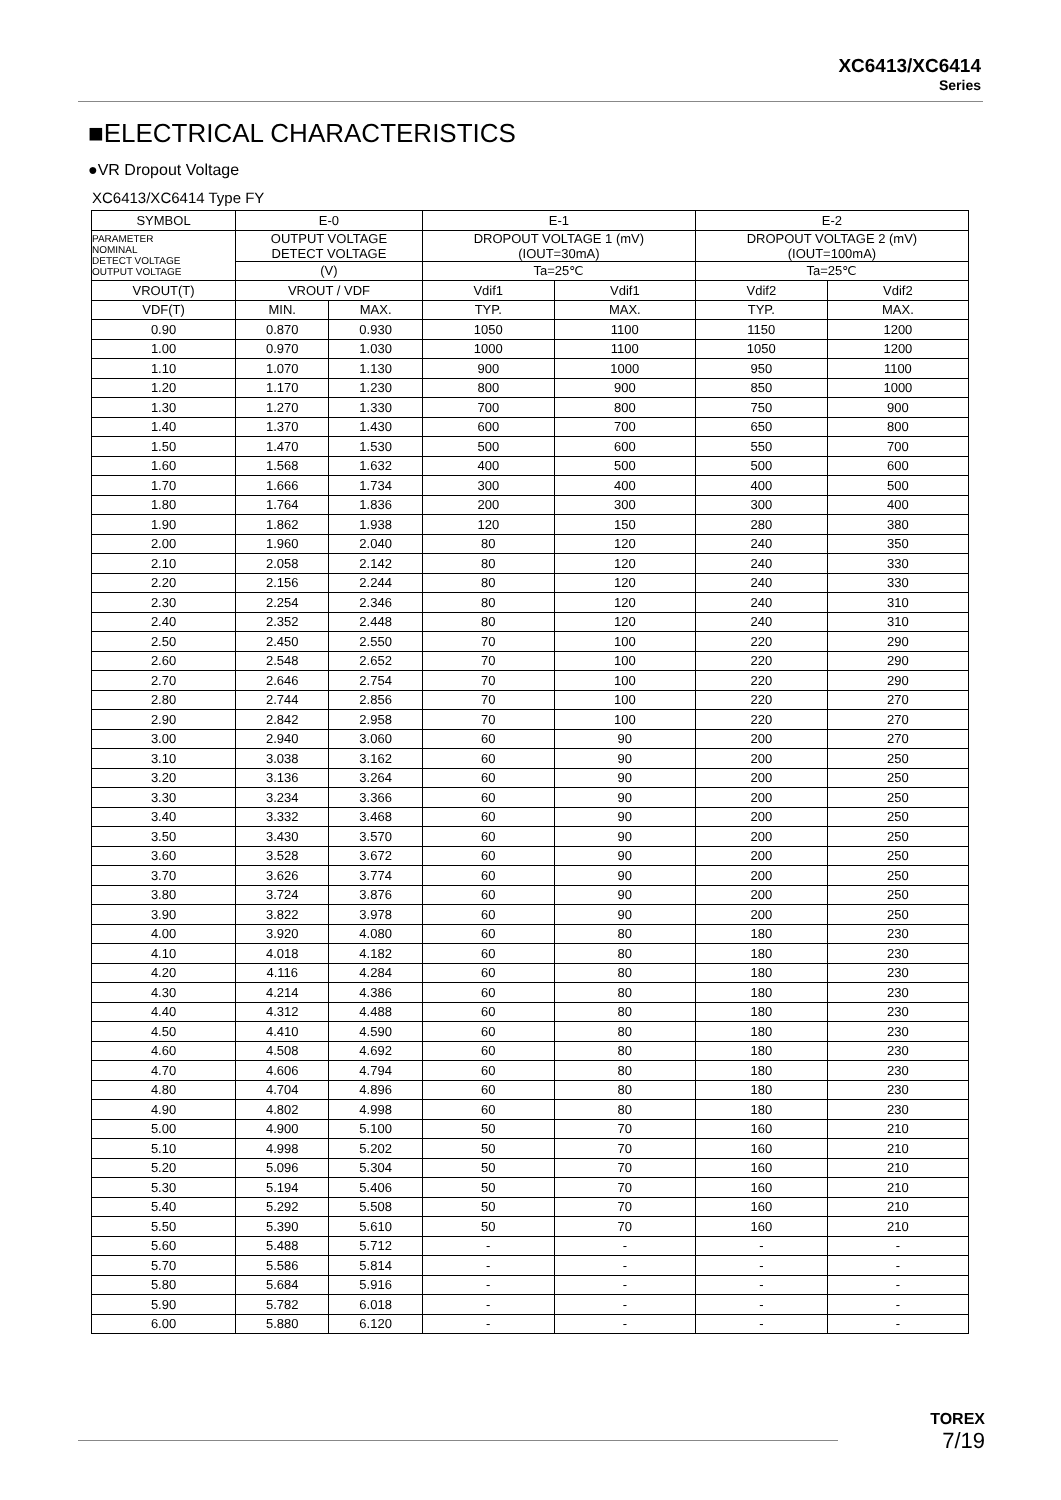XC6413/XC6414
Series
■ELECTRICAL CHARACTERISTICS
●VR Dropout Voltage
XC6413/XC6414 Type FY
| SYMBOL | E-0 | | E-1 | | E-2 | |
| --- | --- | --- | --- | --- | --- | --- |
| PARAMETER NOMINAL DETECT VOLTAGE OUTPUT VOLTAGE | OUTPUT VOLTAGE DETECT VOLTAGE | | DROPOUT VOLTAGE 1 (mV) (IOUT=30mA) | | DROPOUT VOLTAGE 2 (mV) (IOUT=100mA) | |
| | (V) | | Ta=25℃ | | Ta=25℃ | |
| VROUT(T) | VROUT / VDF | | Vdif1 | Vdif1 | Vdif2 | Vdif2 |
| VDF(T) | MIN. | MAX. | TYP. | MAX. | TYP. | MAX. |
| 0.90 | 0.870 | 0.930 | 1050 | 1100 | 1150 | 1200 |
| 1.00 | 0.970 | 1.030 | 1000 | 1100 | 1050 | 1200 |
| 1.10 | 1.070 | 1.130 | 900 | 1000 | 950 | 1100 |
| 1.20 | 1.170 | 1.230 | 800 | 900 | 850 | 1000 |
| 1.30 | 1.270 | 1.330 | 700 | 800 | 750 | 900 |
| 1.40 | 1.370 | 1.430 | 600 | 700 | 650 | 800 |
| 1.50 | 1.470 | 1.530 | 500 | 600 | 550 | 700 |
| 1.60 | 1.568 | 1.632 | 400 | 500 | 500 | 600 |
| 1.70 | 1.666 | 1.734 | 300 | 400 | 400 | 500 |
| 1.80 | 1.764 | 1.836 | 200 | 300 | 300 | 400 |
| 1.90 | 1.862 | 1.938 | 120 | 150 | 280 | 380 |
| 2.00 | 1.960 | 2.040 | 80 | 120 | 240 | 350 |
| 2.10 | 2.058 | 2.142 | 80 | 120 | 240 | 330 |
| 2.20 | 2.156 | 2.244 | 80 | 120 | 240 | 330 |
| 2.30 | 2.254 | 2.346 | 80 | 120 | 240 | 310 |
| 2.40 | 2.352 | 2.448 | 80 | 120 | 240 | 310 |
| 2.50 | 2.450 | 2.550 | 70 | 100 | 220 | 290 |
| 2.60 | 2.548 | 2.652 | 70 | 100 | 220 | 290 |
| 2.70 | 2.646 | 2.754 | 70 | 100 | 220 | 290 |
| 2.80 | 2.744 | 2.856 | 70 | 100 | 220 | 270 |
| 2.90 | 2.842 | 2.958 | 70 | 100 | 220 | 270 |
| 3.00 | 2.940 | 3.060 | 60 | 90 | 200 | 270 |
| 3.10 | 3.038 | 3.162 | 60 | 90 | 200 | 250 |
| 3.20 | 3.136 | 3.264 | 60 | 90 | 200 | 250 |
| 3.30 | 3.234 | 3.366 | 60 | 90 | 200 | 250 |
| 3.40 | 3.332 | 3.468 | 60 | 90 | 200 | 250 |
| 3.50 | 3.430 | 3.570 | 60 | 90 | 200 | 250 |
| 3.60 | 3.528 | 3.672 | 60 | 90 | 200 | 250 |
| 3.70 | 3.626 | 3.774 | 60 | 90 | 200 | 250 |
| 3.80 | 3.724 | 3.876 | 60 | 90 | 200 | 250 |
| 3.90 | 3.822 | 3.978 | 60 | 90 | 200 | 250 |
| 4.00 | 3.920 | 4.080 | 60 | 80 | 180 | 230 |
| 4.10 | 4.018 | 4.182 | 60 | 80 | 180 | 230 |
| 4.20 | 4.116 | 4.284 | 60 | 80 | 180 | 230 |
| 4.30 | 4.214 | 4.386 | 60 | 80 | 180 | 230 |
| 4.40 | 4.312 | 4.488 | 60 | 80 | 180 | 230 |
| 4.50 | 4.410 | 4.590 | 60 | 80 | 180 | 230 |
| 4.60 | 4.508 | 4.692 | 60 | 80 | 180 | 230 |
| 4.70 | 4.606 | 4.794 | 60 | 80 | 180 | 230 |
| 4.80 | 4.704 | 4.896 | 60 | 80 | 180 | 230 |
| 4.90 | 4.802 | 4.998 | 60 | 80 | 180 | 230 |
| 5.00 | 4.900 | 5.100 | 50 | 70 | 160 | 210 |
| 5.10 | 4.998 | 5.202 | 50 | 70 | 160 | 210 |
| 5.20 | 5.096 | 5.304 | 50 | 70 | 160 | 210 |
| 5.30 | 5.194 | 5.406 | 50 | 70 | 160 | 210 |
| 5.40 | 5.292 | 5.508 | 50 | 70 | 160 | 210 |
| 5.50 | 5.390 | 5.610 | 50 | 70 | 160 | 210 |
| 5.60 | 5.488 | 5.712 | - | - | - | - |
| 5.70 | 5.586 | 5.814 | - | - | - | - |
| 5.80 | 5.684 | 5.916 | - | - | - | - |
| 5.90 | 5.782 | 6.018 | - | - | - | - |
| 6.00 | 5.880 | 6.120 | - | - | - | - |
TOREX
7/19